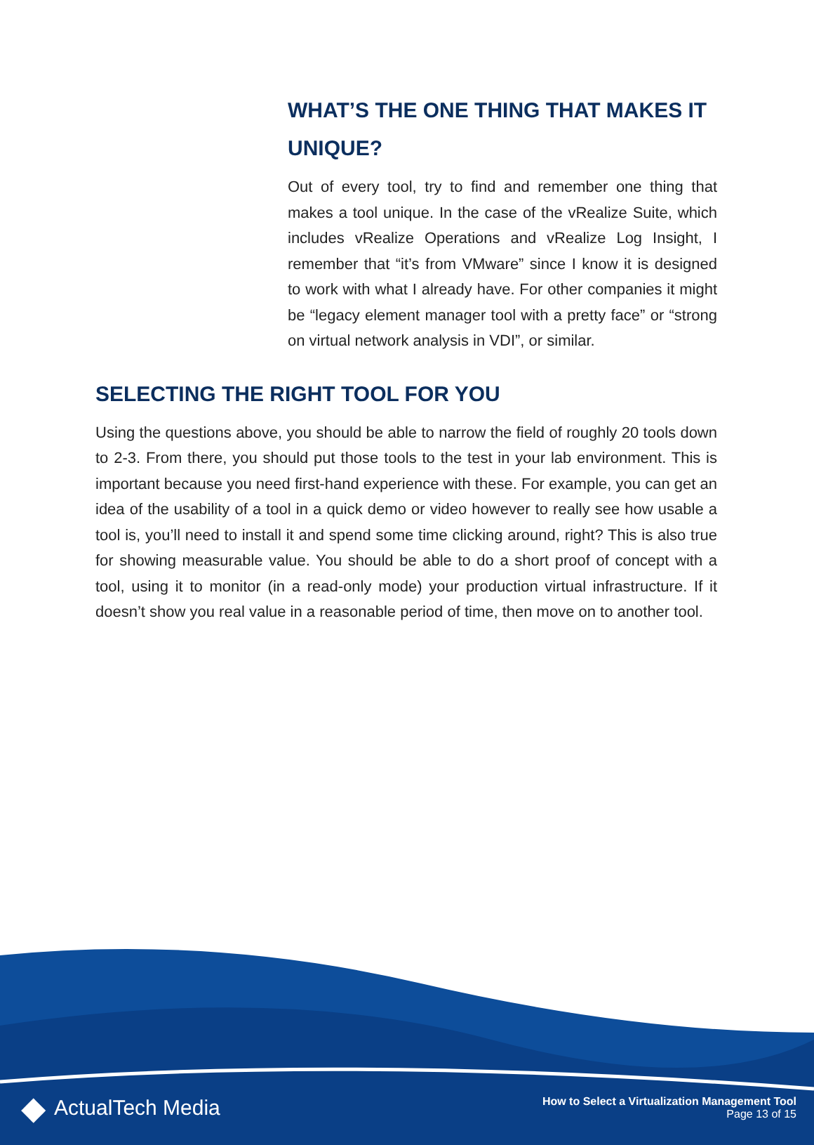WHAT’S THE ONE THING THAT MAKES IT UNIQUE?
Out of every tool, try to find and remember one thing that makes a tool unique. In the case of the vRealize Suite, which includes vRealize Operations and vRealize Log Insight, I remember that “it’s from VMware” since I know it is designed to work with what I already have. For other companies it might be “legacy element manager tool with a pretty face” or “strong on virtual network analysis in VDI”, or similar.
SELECTING THE RIGHT TOOL FOR YOU
Using the questions above, you should be able to narrow the field of roughly 20 tools down to 2-3. From there, you should put those tools to the test in your lab environment. This is important because you need first-hand experience with these. For example, you can get an idea of the usability of a tool in a quick demo or video however to really see how usable a tool is, you’ll need to install it and spend some time clicking around, right? This is also true for showing measurable value. You should be able to do a short proof of concept with a tool, using it to monitor (in a read-only mode) your production virtual infrastructure. If it doesn’t show you real value in a reasonable period of time, then move on to another tool.
◆ ActualTech Media
How to Select a Virtualization Management Tool
Page 13 of 15